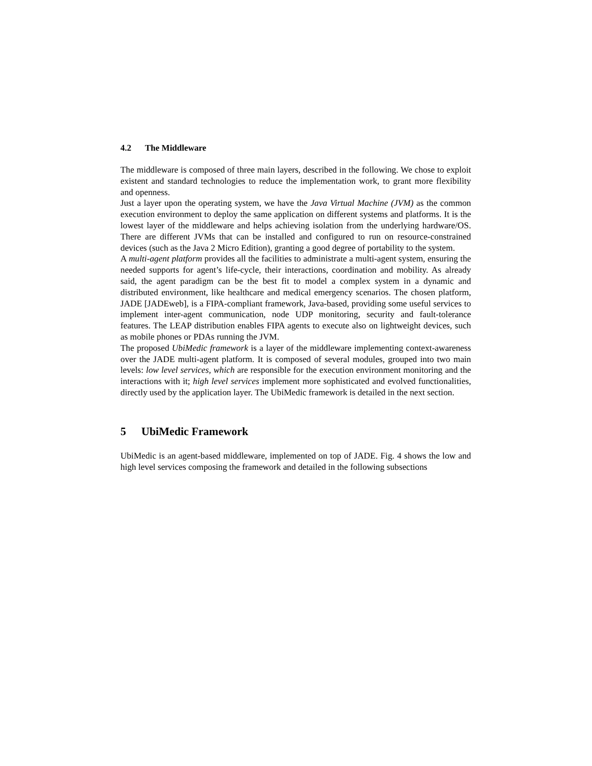4.2 The Middleware
The middleware is composed of three main layers, described in the following. We chose to exploit existent and standard technologies to reduce the implementation work, to grant more flexibility and openness.
Just a layer upon the operating system, we have the Java Virtual Machine (JVM) as the common execution environment to deploy the same application on different systems and platforms. It is the lowest layer of the middleware and helps achieving isolation from the underlying hardware/OS. There are different JVMs that can be installed and configured to run on resource-constrained devices (such as the Java 2 Micro Edition), granting a good degree of portability to the system.
A multi-agent platform provides all the facilities to administrate a multi-agent system, ensuring the needed supports for agent’s life-cycle, their interactions, coordination and mobility. As already said, the agent paradigm can be the best fit to model a complex system in a dynamic and distributed environment, like healthcare and medical emergency scenarios. The chosen platform, JADE [JADEweb], is a FIPA-compliant framework, Java-based, providing some useful services to implement inter-agent communication, node UDP monitoring, security and fault-tolerance features. The LEAP distribution enables FIPA agents to execute also on lightweight devices, such as mobile phones or PDAs running the JVM.
The proposed UbiMedic framework is a layer of the middleware implementing context-awareness over the JADE multi-agent platform. It is composed of several modules, grouped into two main levels: low level services, which are responsible for the execution environment monitoring and the interactions with it; high level services implement more sophisticated and evolved functionalities, directly used by the application layer. The UbiMedic framework is detailed in the next section.
5 UbiMedic Framework
UbiMedic is an agent-based middleware, implemented on top of JADE. Fig. 4 shows the low and high level services composing the framework and detailed in the following subsections